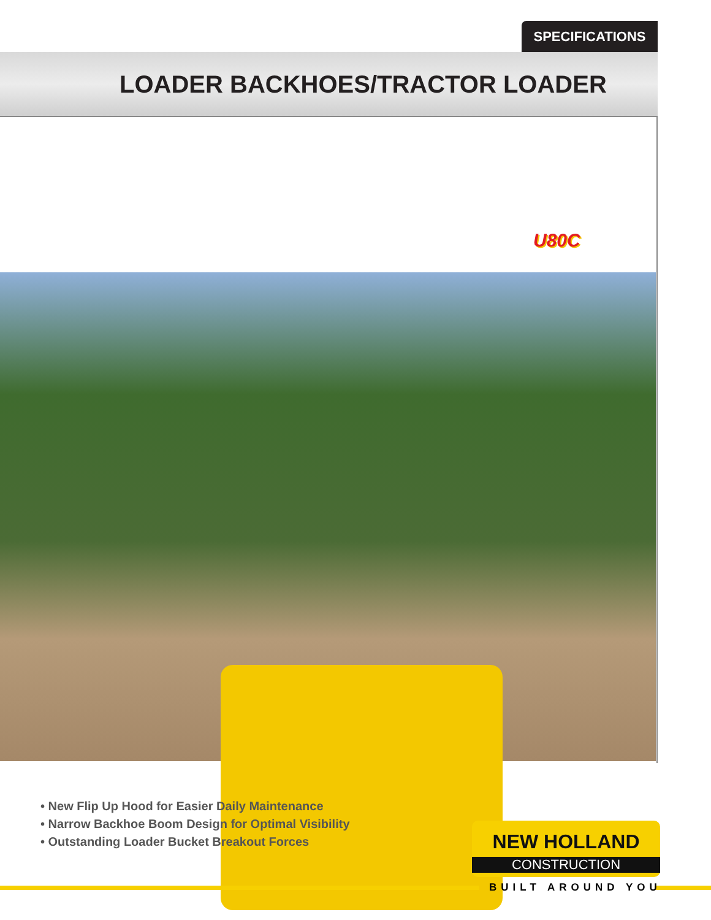SPECIFICATIONS
LOADER BACKHOES/TRACTOR LOADER
U80C
• New Flip Up Hood for Easier Daily Maintenance
• Narrow Backhoe Boom Design for Optimal Visibility
• Outstanding Loader Bucket Breakout Forces
NEW HOLLAND
CONSTRUCTION
BUILT AROUND YOU